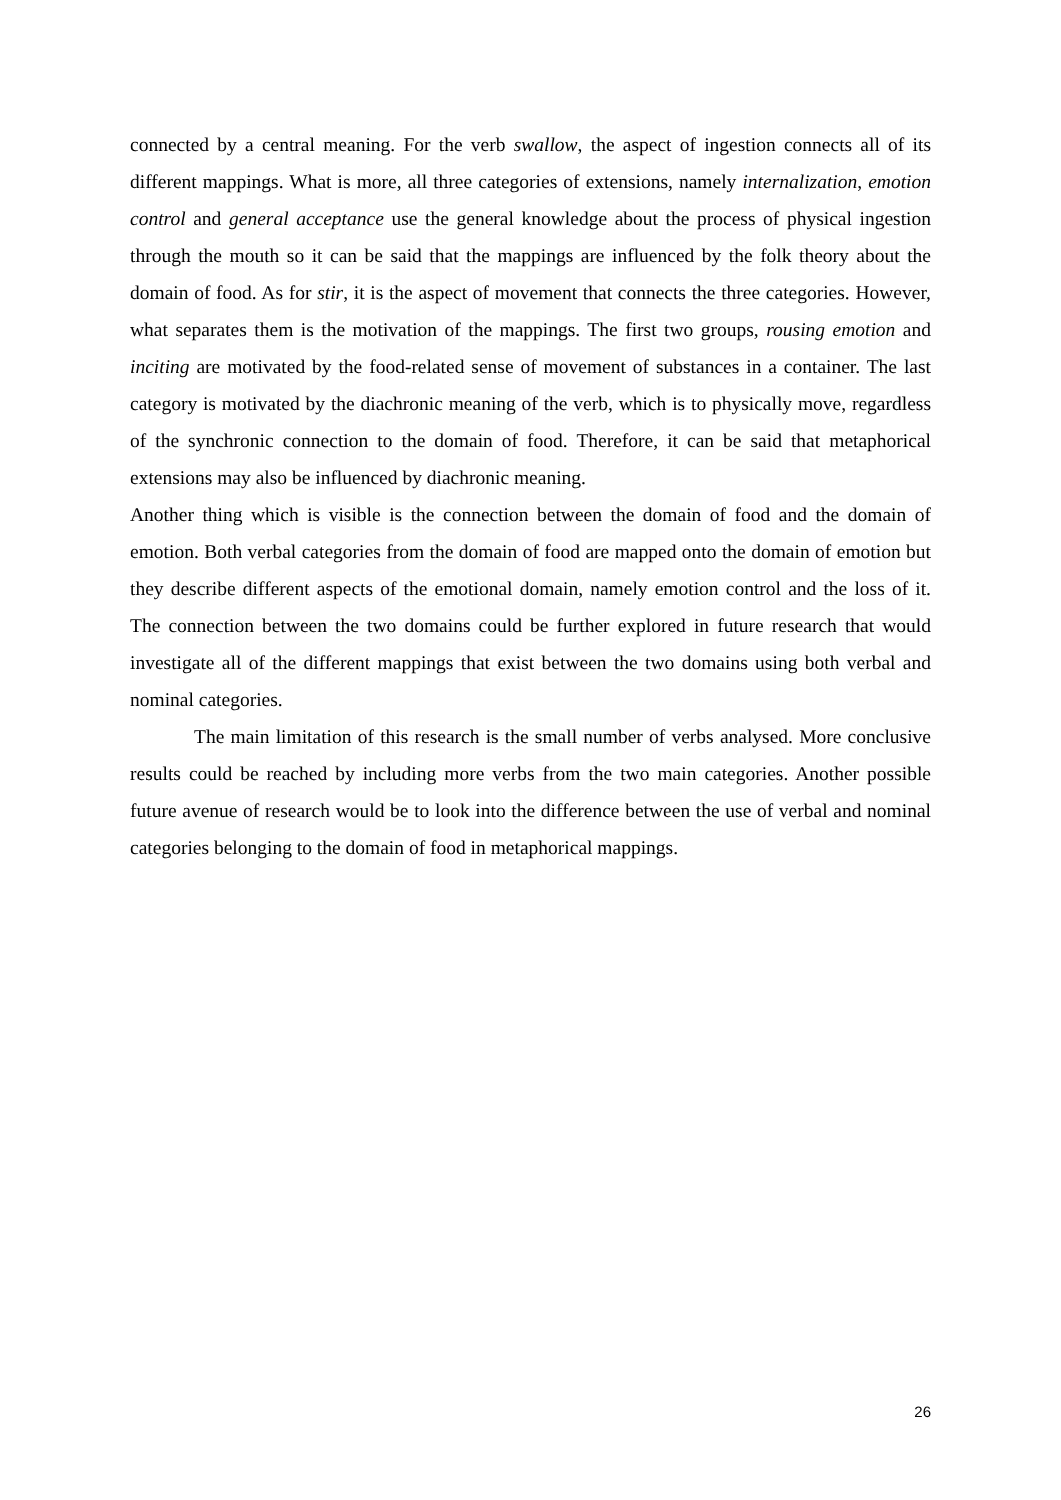connected by a central meaning. For the verb swallow, the aspect of ingestion connects all of its different mappings. What is more, all three categories of extensions, namely internalization, emotion control and general acceptance use the general knowledge about the process of physical ingestion through the mouth so it can be said that the mappings are influenced by the folk theory about the domain of food. As for stir, it is the aspect of movement that connects the three categories. However, what separates them is the motivation of the mappings. The first two groups, rousing emotion and inciting are motivated by the food-related sense of movement of substances in a container. The last category is motivated by the diachronic meaning of the verb, which is to physically move, regardless of the synchronic connection to the domain of food. Therefore, it can be said that metaphorical extensions may also be influenced by diachronic meaning.
Another thing which is visible is the connection between the domain of food and the domain of emotion. Both verbal categories from the domain of food are mapped onto the domain of emotion but they describe different aspects of the emotional domain, namely emotion control and the loss of it. The connection between the two domains could be further explored in future research that would investigate all of the different mappings that exist between the two domains using both verbal and nominal categories.
The main limitation of this research is the small number of verbs analysed. More conclusive results could be reached by including more verbs from the two main categories. Another possible future avenue of research would be to look into the difference between the use of verbal and nominal categories belonging to the domain of food in metaphorical mappings.
26